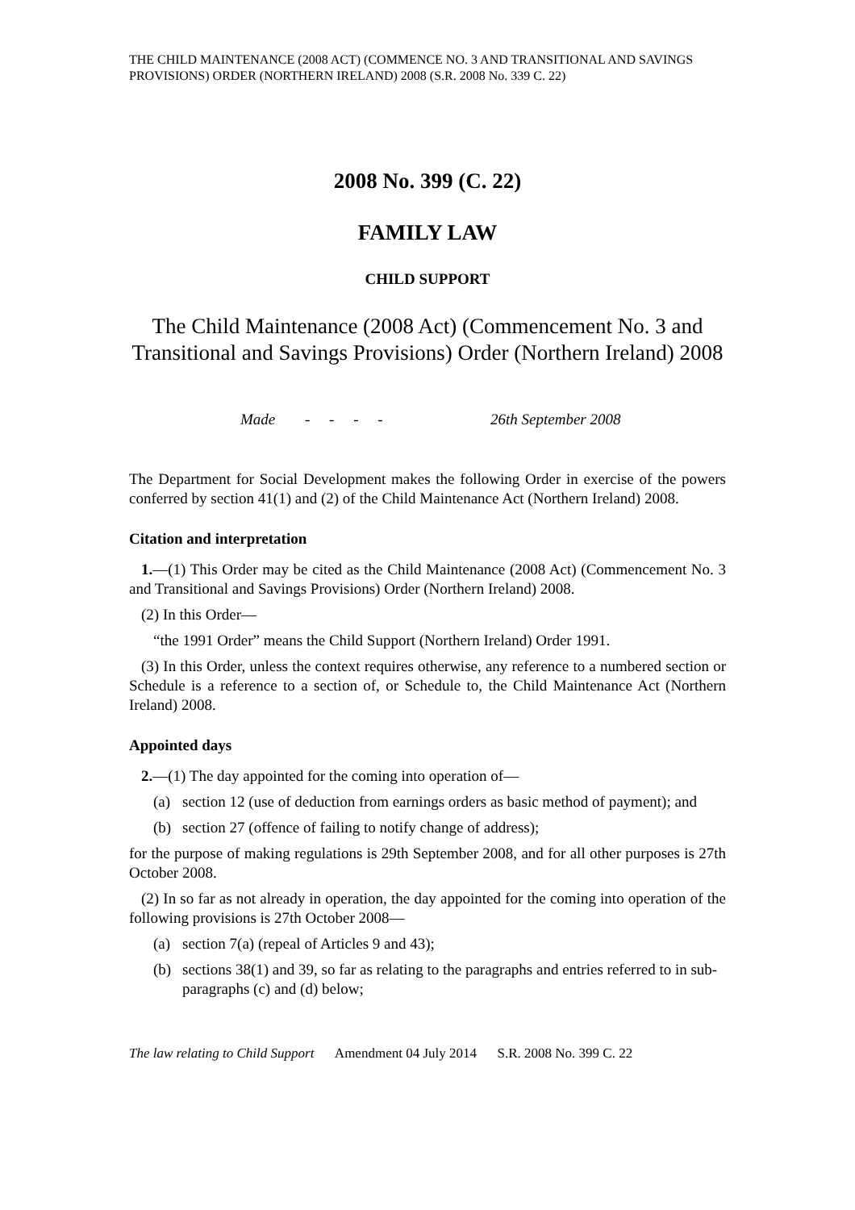THE CHILD MAINTENANCE (2008 ACT) (COMMENCE NO. 3 AND TRANSITIONAL AND SAVINGS PROVISIONS) ORDER (NORTHERN IRELAND) 2008 (S.R. 2008 No. 339 C. 22)
2008 No. 399 (C. 22)
FAMILY LAW
CHILD SUPPORT
The Child Maintenance (2008 Act) (Commencement No. 3 and Transitional and Savings Provisions) Order (Northern Ireland) 2008
Made - - - - 26th September 2008
The Department for Social Development makes the following Order in exercise of the powers conferred by section 41(1) and (2) of the Child Maintenance Act (Northern Ireland) 2008.
Citation and interpretation
1.—(1) This Order may be cited as the Child Maintenance (2008 Act) (Commencement No. 3 and Transitional and Savings Provisions) Order (Northern Ireland) 2008.
(2) In this Order—
“the 1991 Order” means the Child Support (Northern Ireland) Order 1991.
(3) In this Order, unless the context requires otherwise, any reference to a numbered section or Schedule is a reference to a section of, or Schedule to, the Child Maintenance Act (Northern Ireland) 2008.
Appointed days
2.—(1) The day appointed for the coming into operation of—
(a) section 12 (use of deduction from earnings orders as basic method of payment); and
(b) section 27 (offence of failing to notify change of address);
for the purpose of making regulations is 29th September 2008, and for all other purposes is 27th October 2008.
(2) In so far as not already in operation, the day appointed for the coming into operation of the following provisions is 27th October 2008—
(a) section 7(a) (repeal of Articles 9 and 43);
(b) sections 38(1) and 39, so far as relating to the paragraphs and entries referred to in sub-paragraphs (c) and (d) below;
The law relating to Child Support Amendment 04 July 2014 S.R. 2008 No. 399 C. 22